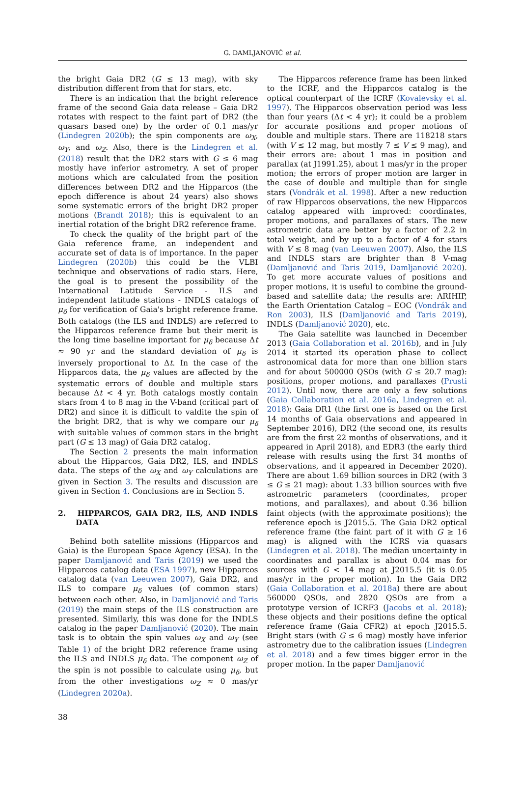G. DAMLJANOVIĆ et al.
the bright Gaia DR2 (G ≤ 13 mag), with sky distribution different from that for stars, etc.
There is an indication that the bright reference frame of the second Gaia data release – Gaia DR2 rotates with respect to the faint part of DR2 (the quasars based one) by the order of 0.1 mas/yr (Lindegren 2020b); the spin components are ω<sub>X</sub>, ω<sub>Y</sub>, and ω<sub>Z</sub>. Also, there is the Lindegren et al. (2018) result that the DR2 stars with G ≤ 6 mag mostly have inferior astrometry. A set of proper motions which are calculated from the position differences between DR2 and the Hipparcos (the epoch difference is about 24 years) also shows some systematic errors of the bright DR2 proper motions (Brandt 2018); this is equivalent to an inertial rotation of the bright DR2 reference frame.
To check the quality of the bright part of the Gaia reference frame, an independent and accurate set of data is of importance. In the paper Lindegren (2020b) this could be the VLBI technique and observations of radio stars. Here, the goal is to present the possibility of the International Latitude Service - ILS and independent latitude stations - INDLS catalogs of μ<sub>δ</sub> for verification of Gaia's bright reference frame. Both catalogs (the ILS and INDLS) are referred to the Hipparcos reference frame but their merit is the long time baseline important for μ<sub>δ</sub> because Δt ≈ 90 yr and the standard deviation of μ<sub>δ</sub> is inversely proportional to Δt. In the case of the Hipparcos data, the μ<sub>δ</sub> values are affected by the systematic errors of double and multiple stars because Δt < 4 yr. Both catalogs mostly contain stars from 4 to 8 mag in the V-band (critical part of DR2) and since it is difficult to valdite the spin of the bright DR2, that is why we compare our μ<sub>δ</sub> with suitable values of common stars in the bright part (G ≤ 13 mag) of Gaia DR2 catalog.
The Section 2 presents the main information about the Hipparcos, Gaia DR2, ILS, and INDLS data. The steps of the ω<sub>X</sub> and ω<sub>Y</sub> calculations are given in Section 3. The results and discussion are given in Section 4. Conclusions are in Section 5.
2. HIPPARCOS, GAIA DR2, ILS, AND INDLS DATA
Behind both satellite missions (Hipparcos and Gaia) is the European Space Agency (ESA). In the paper Damljanović and Taris (2019) we used the Hipparcos catalog data (ESA 1997), new Hipparcos catalog data (van Leeuwen 2007), Gaia DR2, and ILS to compare μ<sub>δ</sub> values (of common stars) between each other. Also, in Damljanović and Taris (2019) the main steps of the ILS construction are presented. Similarly, this was done for the INDLS catalog in the paper Damljanović (2020). The main task is to obtain the spin values ω<sub>X</sub> and ω<sub>Y</sub> (see Table 1) of the bright DR2 reference frame using the ILS and INDLS μ<sub>δ</sub> data. The component ω<sub>Z</sub> of the spin is not possible to calculate using μ<sub>δ</sub>, but from the other investigations ω<sub>Z</sub> ≈ 0 mas/yr (Lindegren 2020a).
The Hipparcos reference frame has been linked to the ICRF, and the Hipparcos catalog is the optical counterpart of the ICRF (Kovalevsky et al. 1997). The Hipparcos observation period was less than four years (Δt < 4 yr); it could be a problem for accurate positions and proper motions of double and multiple stars. There are 118218 stars (with V ≤ 12 mag, but mostly 7 ≤ V ≤ 9 mag), and their errors are: about 1 mas in position and parallax (at J1991.25), about 1 mas/yr in the proper motion; the errors of proper motion are larger in the case of double and multiple than for single stars (Vondrák et al. 1998). After a new reduction of raw Hipparcos observations, the new Hipparcos catalog appeared with improved: coordinates, proper motions, and parallaxes of stars. The new astrometric data are better by a factor of 2.2 in total weight, and by up to a factor of 4 for stars with V ≤ 8 mag (van Leeuwen 2007). Also, the ILS and INDLS stars are brighter than 8 V-mag (Damljanović and Taris 2019, Damljanović 2020). To get more accurate values of positions and proper motions, it is useful to combine the ground-based and satellite data; the results are: ARIHIP, the Earth Orientation Catalog – EOC (Vondrák and Ron 2003), ILS (Damljanović and Taris 2019), INDLS (Damljanović 2020), etc.
The Gaia satellite was launched in December 2013 (Gaia Collaboration et al. 2016b), and in July 2014 it started its operation phase to collect astronomical data for more than one billion stars and for about 500000 QSOs (with G ≤ 20.7 mag): positions, proper motions, and parallaxes (Prusti 2012). Until now, there are only a few solutions (Gaia Collaboration et al. 2016a, Lindegren et al. 2018): Gaia DR1 (the first one is based on the first 14 months of Gaia observations and appeared in September 2016), DR2 (the second one, its results are from the first 22 months of observations, and it appeared in April 2018), and EDR3 (the early third release with results using the first 34 months of observations, and it appeared in December 2020). There are about 1.69 billion sources in DR2 (with 3 ≤ G ≤ 21 mag): about 1.33 billion sources with five astrometric parameters (coordinates, proper motions, and parallaxes), and about 0.36 billion faint objects (with the approximate positions); the reference epoch is J2015.5. The Gaia DR2 optical reference frame (the faint part of it with G ≥ 16 mag) is aligned with the ICRS via quasars (Lindegren et al. 2018). The median uncertainty in coordinates and parallax is about 0.04 mas for sources with G < 14 mag at J2015.5 (it is 0.05 mas/yr in the proper motion). In the Gaia DR2 (Gaia Collaboration et al. 2018a) there are about 560000 QSOs, and 2820 QSOs are from a prototype version of ICRF3 (Jacobs et al. 2018); these objects and their positions define the optical reference frame (Gaia CFR2) at epoch J2015.5. Bright stars (with G ≤ 6 mag) mostly have inferior astrometry due to the calibration issues (Lindegren et al. 2018) and a few times bigger error in the proper motion. In the paper Damljanović
38